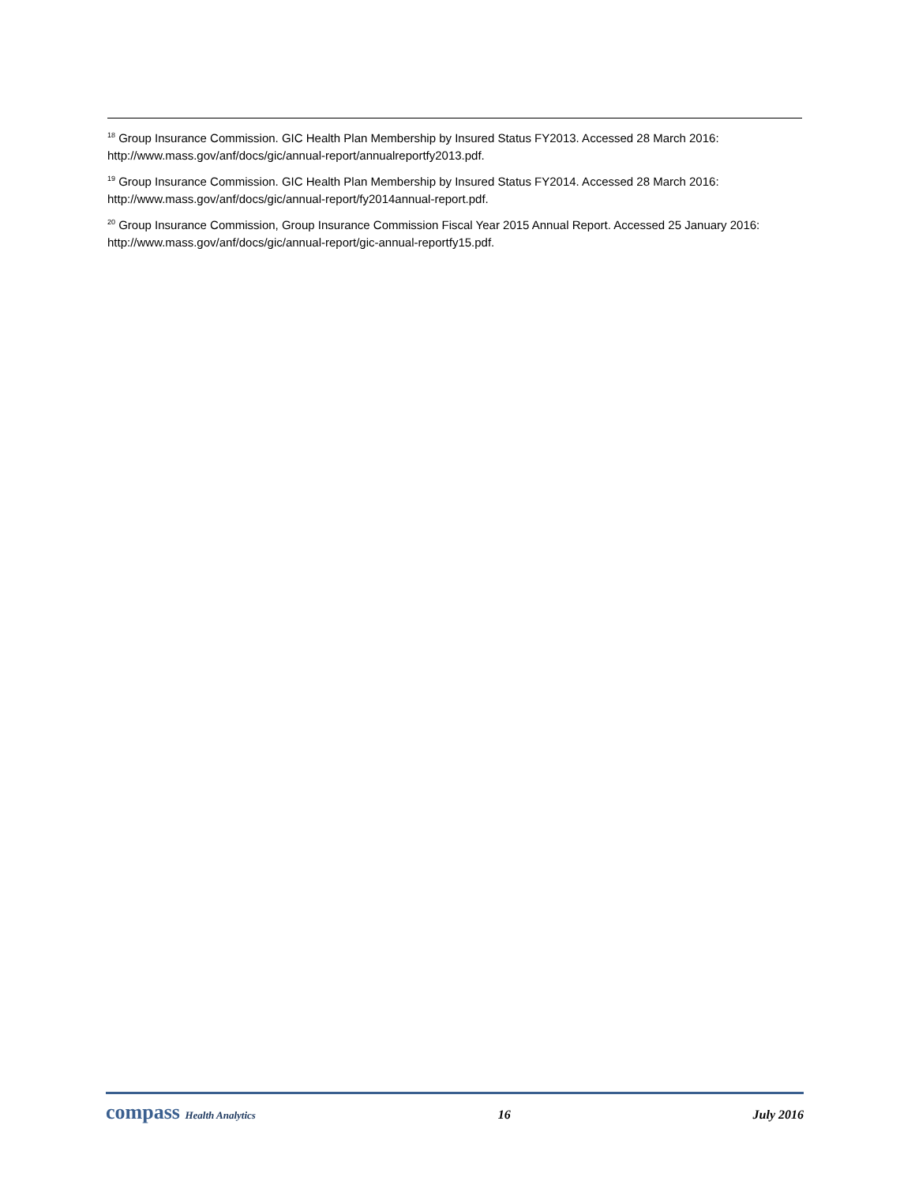<sup>18</sup> Group Insurance Commission. GIC Health Plan Membership by Insured Status FY2013. Accessed 28 March 2016: http://www.mass.gov/anf/docs/gic/annual-report/annualreportfy2013.pdf.
<sup>19</sup> Group Insurance Commission. GIC Health Plan Membership by Insured Status FY2014. Accessed 28 March 2016: http://www.mass.gov/anf/docs/gic/annual-report/fy2014annual-report.pdf.
<sup>20</sup> Group Insurance Commission, Group Insurance Commission Fiscal Year 2015 Annual Report. Accessed 25 January 2016: http://www.mass.gov/anf/docs/gic/annual-report/gic-annual-reportfy15.pdf.
compass Health Analytics
16 July 2016